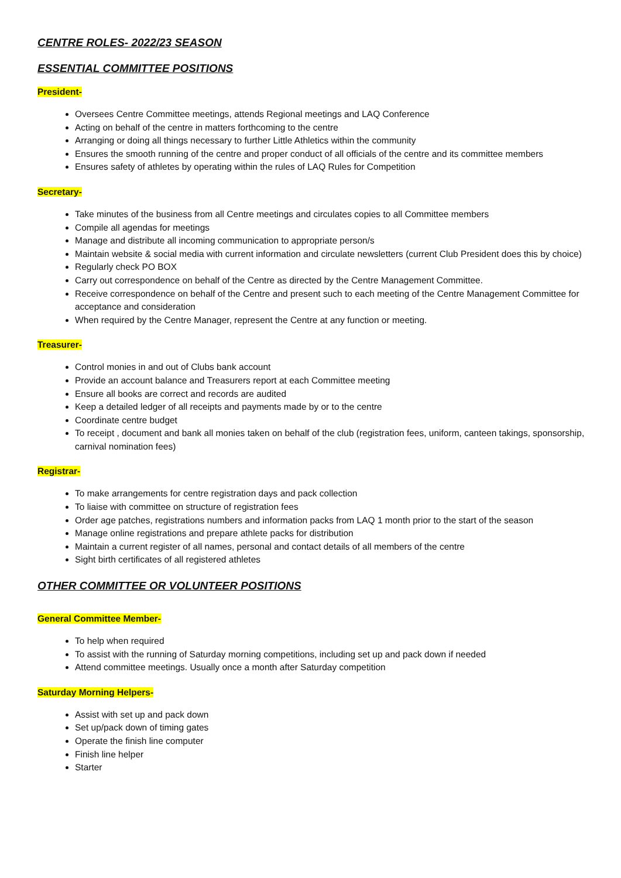CENTRE ROLES- 2022/23 SEASON
ESSENTIAL COMMITTEE POSITIONS
President-
Oversees Centre Committee meetings, attends Regional meetings and LAQ Conference
Acting on behalf of the centre in matters forthcoming to the centre
Arranging or doing all things necessary to further Little Athletics within the community
Ensures the smooth running of the centre and proper conduct of all officials of the centre and its committee members
Ensures safety of athletes by operating within the rules of LAQ Rules for Competition
Secretary-
Take minutes of the business from all Centre meetings and circulates copies to all Committee members
Compile all agendas for meetings
Manage and distribute all incoming communication to appropriate person/s
Maintain website & social media with current information and circulate newsletters (current Club President does this by choice)
Regularly check PO BOX
Carry out correspondence on behalf of the Centre as directed by the Centre Management Committee.
Receive correspondence on behalf of the Centre and present such to each meeting of the Centre Management Committee for acceptance and consideration
When required by the Centre Manager, represent the Centre at any function or meeting.
Treasurer-
Control monies in and out of Clubs bank account
Provide an account balance and Treasurers report at each Committee meeting
Ensure all books are correct and records are audited
Keep a detailed ledger of all receipts and payments made by or to the centre
Coordinate centre budget
To receipt , document and bank all monies taken on behalf of the club (registration fees, uniform, canteen takings, sponsorship, carnival nomination fees)
Registrar-
To make arrangements for centre registration days and pack collection
To liaise with committee on structure of registration fees
Order age patches, registrations numbers and information packs from LAQ 1 month prior to the start of the season
Manage online registrations and prepare athlete packs for distribution
Maintain a current register of all names, personal and contact details of all members of the centre
Sight birth certificates of all registered athletes
OTHER COMMITTEE OR VOLUNTEER POSITIONS
General Committee Member-
To help when required
To assist with the running of Saturday morning competitions, including set up and pack down if needed
Attend committee meetings. Usually once a month after Saturday competition
Saturday Morning Helpers-
Assist with set up and pack down
Set up/pack down of timing gates
Operate the finish line computer
Finish line helper
Starter